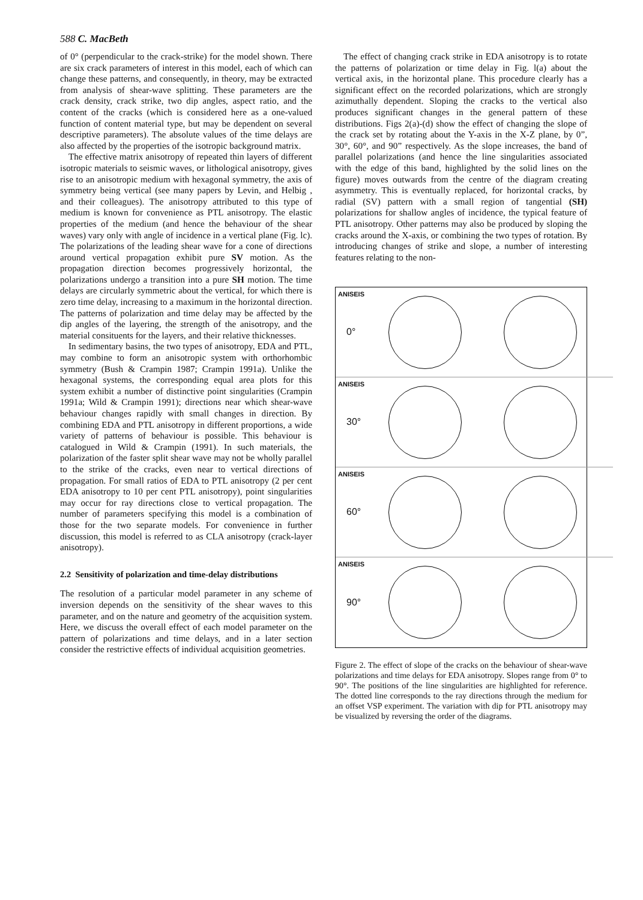588 C. MacBeth
of 0° (perpendicular to the crack-strike) for the model shown. There are six crack parameters of interest in this model, each of which can change these patterns, and consequently, in theory, may be extracted from analysis of shear-wave splitting. These parameters are the crack density, crack strike, two dip angles, aspect ratio, and the content of the cracks (which is considered here as a one-valued function of content material type, but may be dependent on several descriptive parameters). The absolute values of the time delays are also affected by the properties of the isotropic background matrix.
The effective matrix anisotropy of repeated thin layers of different isotropic materials to seismic waves, or lithological anisotropy, gives rise to an anisotropic medium with hexagonal symmetry, the axis of symmetry being vertical (see many papers by Levin, and Helbig , and their colleagues). The anisotropy attributed to this type of medium is known for convenience as PTL anisotropy. The elastic properties of the medium (and hence the behaviour of the shear waves) vary only with angle of incidence in a vertical plane (Fig. lc). The polarizations of the leading shear wave for a cone of directions around vertical propagation exhibit pure SV motion. As the propagation direction becomes progressively horizontal, the polarizations undergo a transition into a pure SH motion. The time delays are circularly symmetric about the vertical, for which there is zero time delay, increasing to a maximum in the horizontal direction. The patterns of polarization and time delay may be affected by the dip angles of the layering, the strength of the anisotropy, and the material consituents for the layers, and their relative thicknesses.
In sedimentary basins, the two types of anisotropy, EDA and PTL, may combine to form an anisotropic system with orthorhombic symmetry (Bush & Crampin 1987; Crampin 1991a). Unlike the hexagonal systems, the corresponding equal area plots for this system exhibit a number of distinctive point singularities (Crampin 1991a; Wild & Crampin 1991); directions near which shear-wave behaviour changes rapidly with small changes in direction. By combining EDA and PTL anisotropy in different proportions, a wide variety of patterns of behaviour is possible. This behaviour is catalogued in Wild & Crampin (1991). In such materials, the polarization of the faster split shear wave may not be wholly parallel to the strike of the cracks, even near to vertical directions of propagation. For small ratios of EDA to PTL anisotropy (2 per cent EDA anisotropy to 10 per cent PTL anisotropy), point singularities may occur for ray directions close to vertical propagation. The number of parameters specifying this model is a combination of those for the two separate models. For convenience in further discussion, this model is referred to as CLA anisotropy (crack-layer anisotropy).
2.2 Sensitivity of polarization and time-delay distributions
The resolution of a particular model parameter in any scheme of inversion depends on the sensitivity of the shear waves to this parameter, and on the nature and geometry of the acquisition system. Here, we discuss the overall effect of each model parameter on the pattern of polarizations and time delays, and in a later section consider the restrictive effects of individual acquisition geometries.
The effect of changing crack strike in EDA anisotropy is to rotate the patterns of polarization or time delay in Fig. l(a) about the vertical axis, in the horizontal plane. This procedure clearly has a significant effect on the recorded polarizations, which are strongly azimuthally dependent. Sloping the cracks to the vertical also produces significant changes in the general pattern of these distributions. Figs 2(a)-(d) show the effect of changing the slope of the crack set by rotating about the Y-axis in the X-Z plane, by 0”, 30°, 60°, and 90” respectively. As the slope increases, the band of parallel polarizations (and hence the line singularities associated with the edge of this band, highlighted by the solid lines on the figure) moves outwards from the centre of the diagram creating asymmetry. This is eventually replaced, for horizontal cracks, by radial (SV) pattern with a small region of tangential (SH) polarizations for shallow angles of incidence, the typical feature of PTL anisotropy. Other patterns may also be produced by sloping the cracks around the X-axis, or combining the two types of rotation. By introducing changes of strike and slope, a number of interesting features relating to the non-
ANISEIS 0°
ANISEIS 30°
ANISEIS 60°
ANISEIS 90°
Figure 2. The effect of slope of the cracks on the behaviour of shear-wave polarizations and time delays for EDA anisotropy. Slopes range from 0° to 90°. The positions of the line singularities are highlighted for reference. The dotted line corresponds to the ray directions through the medium for an offset VSP experiment. The variation with dip for PTL anisotropy may be visualized by reversing the order of the diagrams.